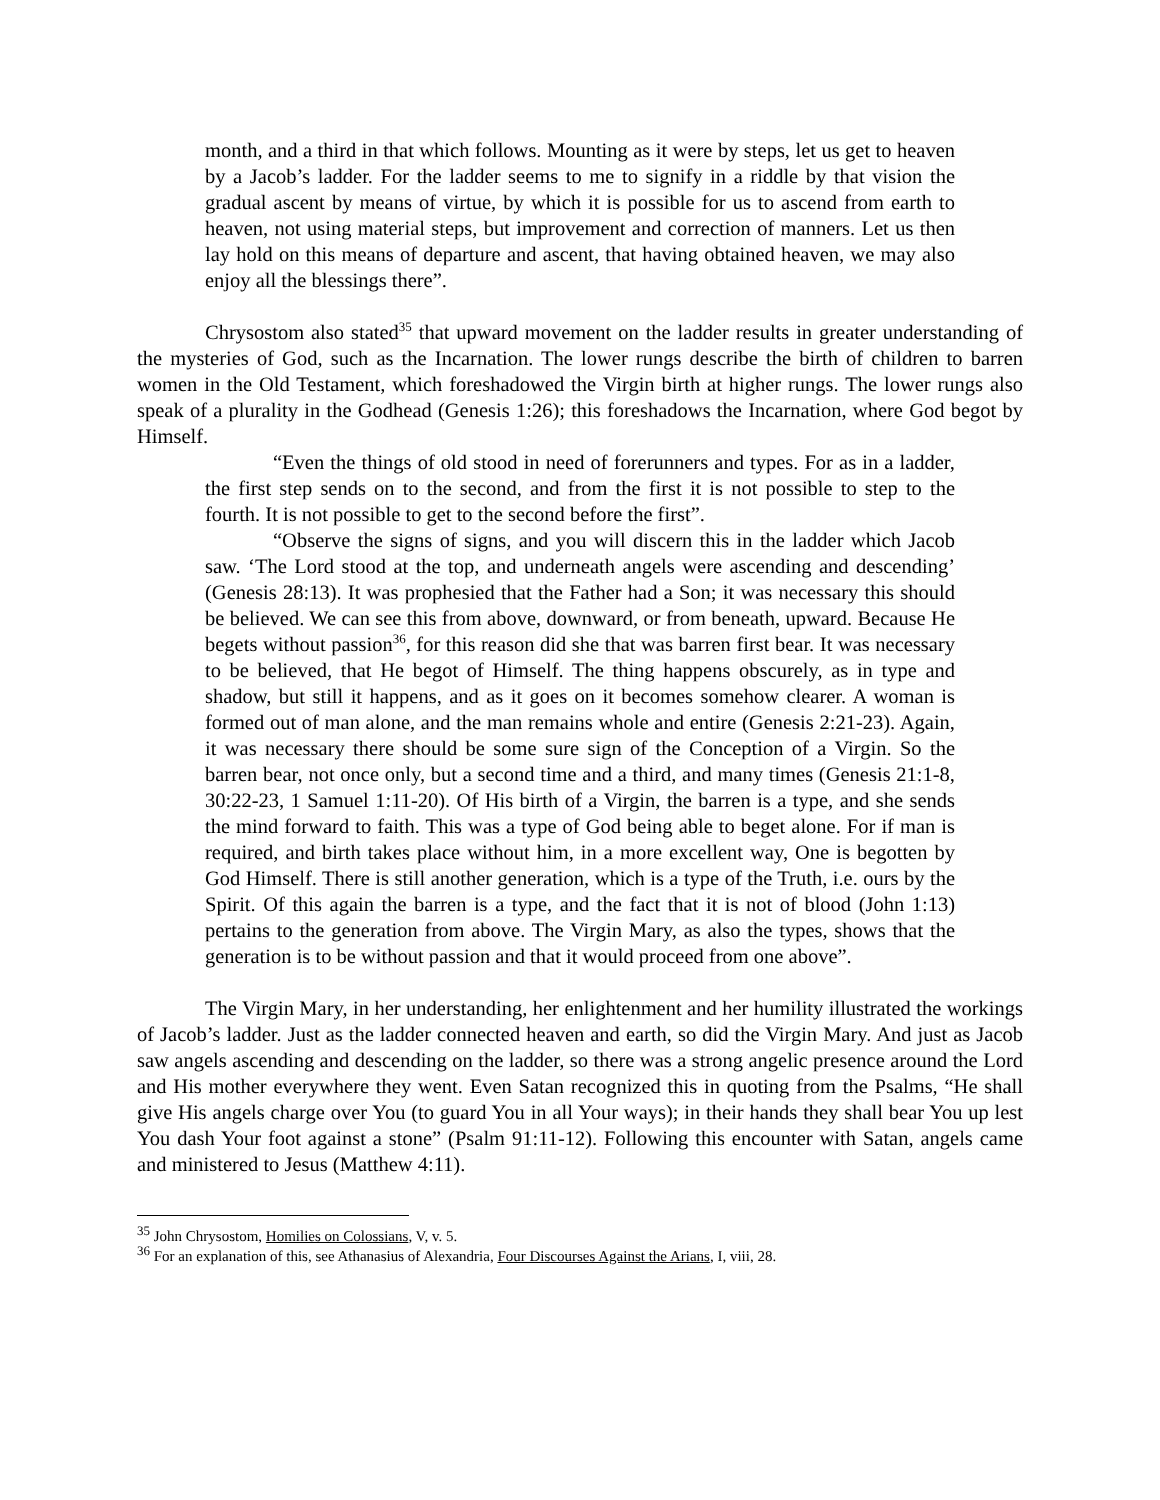month, and a third in that which follows. Mounting as it were by steps, let us get to heaven by a Jacob’s ladder. For the ladder seems to me to signify in a riddle by that vision the gradual ascent by means of virtue, by which it is possible for us to ascend from earth to heaven, not using material steps, but improvement and correction of manners. Let us then lay hold on this means of departure and ascent, that having obtained heaven, we may also enjoy all the blessings there”.
Chrysostom also stated<sup>35</sup> that upward movement on the ladder results in greater understanding of the mysteries of God, such as the Incarnation. The lower rungs describe the birth of children to barren women in the Old Testament, which foreshadowed the Virgin birth at higher rungs. The lower rungs also speak of a plurality in the Godhead (Genesis 1:26); this foreshadows the Incarnation, where God begot by Himself.
“Even the things of old stood in need of forerunners and types. For as in a ladder, the first step sends on to the second, and from the first it is not possible to step to the fourth. It is not possible to get to the second before the first”.
“Observe the signs of signs, and you will discern this in the ladder which Jacob saw. ‘The Lord stood at the top, and underneath angels were ascending and descending’ (Genesis 28:13). It was prophesied that the Father had a Son; it was necessary this should be believed. We can see this from above, downward, or from beneath, upward. Because He begets without passion<sup>36</sup>, for this reason did she that was barren first bear. It was necessary to be believed, that He begot of Himself. The thing happens obscurely, as in type and shadow, but still it happens, and as it goes on it becomes somehow clearer. A woman is formed out of man alone, and the man remains whole and entire (Genesis 2:21-23). Again, it was necessary there should be some sure sign of the Conception of a Virgin. So the barren bear, not once only, but a second time and a third, and many times (Genesis 21:1-8, 30:22-23, 1 Samuel 1:11-20). Of His birth of a Virgin, the barren is a type, and she sends the mind forward to faith. This was a type of God being able to beget alone. For if man is required, and birth takes place without him, in a more excellent way, One is begotten by God Himself. There is still another generation, which is a type of the Truth, i.e. ours by the Spirit. Of this again the barren is a type, and the fact that it is not of blood (John 1:13) pertains to the generation from above. The Virgin Mary, as also the types, shows that the generation is to be without passion and that it would proceed from one above”.
The Virgin Mary, in her understanding, her enlightenment and her humility illustrated the workings of Jacob’s ladder. Just as the ladder connected heaven and earth, so did the Virgin Mary. And just as Jacob saw angels ascending and descending on the ladder, so there was a strong angelic presence around the Lord and His mother everywhere they went. Even Satan recognized this in quoting from the Psalms, “He shall give His angels charge over You (to guard You in all Your ways); in their hands they shall bear You up lest You dash Your foot against a stone” (Psalm 91:11-12). Following this encounter with Satan, angels came and ministered to Jesus (Matthew 4:11).
<sup>35</sup> John Chrysostom, Homilies on Colossians, V, v. 5.
<sup>36</sup> For an explanation of this, see Athanasius of Alexandria, Four Discourses Against the Arians, I, viii, 28.